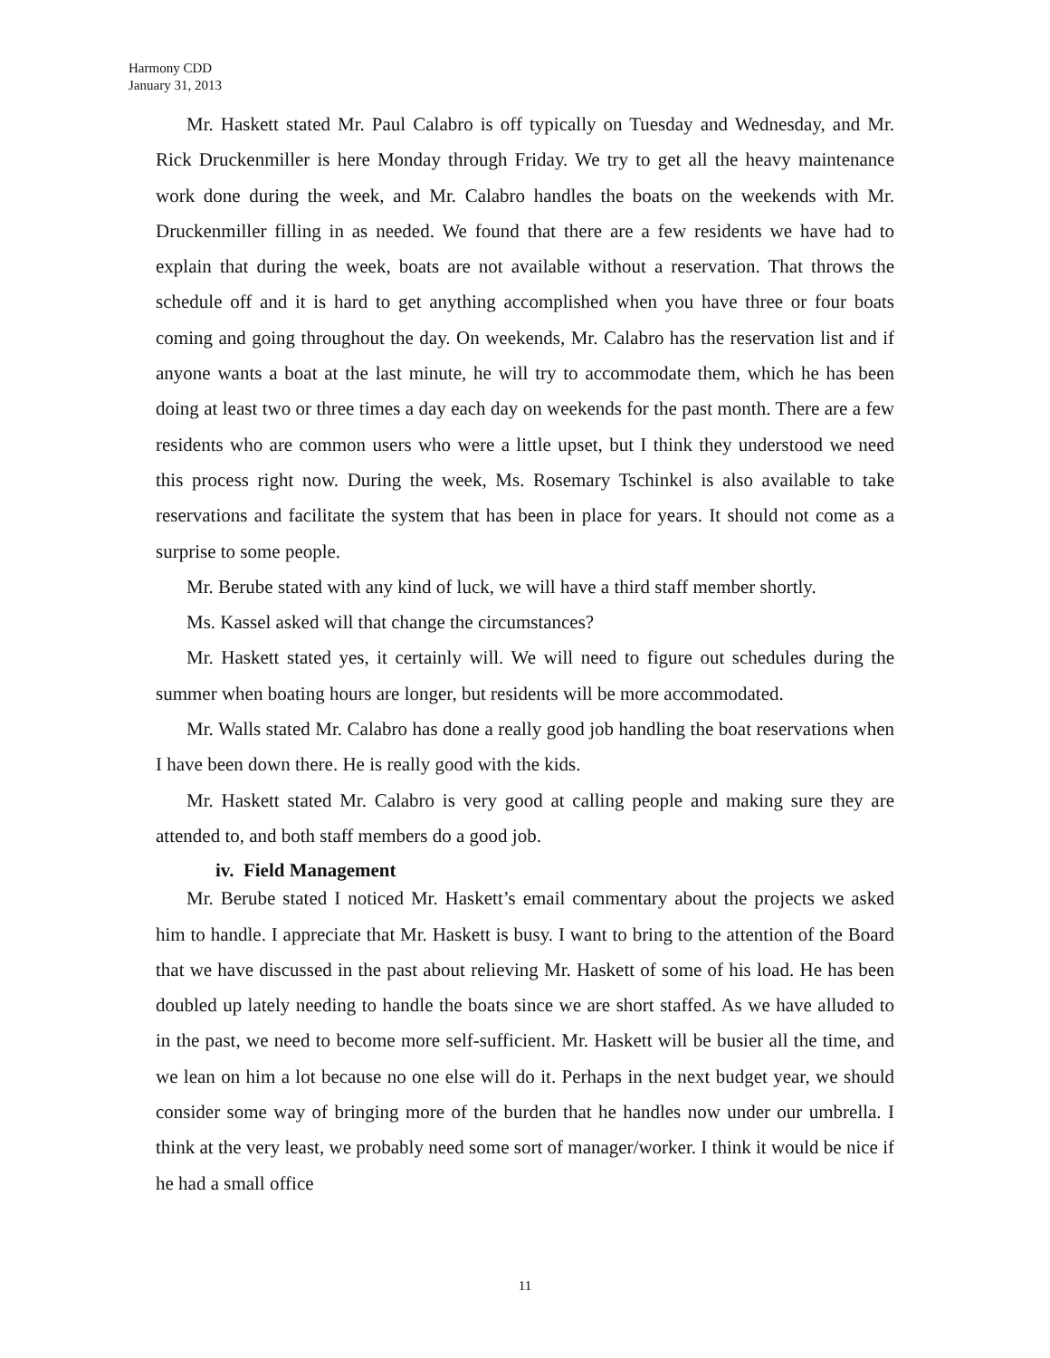Harmony CDD
January 31, 2013
Mr. Haskett stated Mr. Paul Calabro is off typically on Tuesday and Wednesday, and Mr. Rick Druckenmiller is here Monday through Friday. We try to get all the heavy maintenance work done during the week, and Mr. Calabro handles the boats on the weekends with Mr. Druckenmiller filling in as needed. We found that there are a few residents we have had to explain that during the week, boats are not available without a reservation. That throws the schedule off and it is hard to get anything accomplished when you have three or four boats coming and going throughout the day. On weekends, Mr. Calabro has the reservation list and if anyone wants a boat at the last minute, he will try to accommodate them, which he has been doing at least two or three times a day each day on weekends for the past month. There are a few residents who are common users who were a little upset, but I think they understood we need this process right now. During the week, Ms. Rosemary Tschinkel is also available to take reservations and facilitate the system that has been in place for years. It should not come as a surprise to some people.
Mr. Berube stated with any kind of luck, we will have a third staff member shortly.
Ms. Kassel asked will that change the circumstances?
Mr. Haskett stated yes, it certainly will. We will need to figure out schedules during the summer when boating hours are longer, but residents will be more accommodated.
Mr. Walls stated Mr. Calabro has done a really good job handling the boat reservations when I have been down there. He is really good with the kids.
Mr. Haskett stated Mr. Calabro is very good at calling people and making sure they are attended to, and both staff members do a good job.
iv. Field Management
Mr. Berube stated I noticed Mr. Haskett’s email commentary about the projects we asked him to handle. I appreciate that Mr. Haskett is busy. I want to bring to the attention of the Board that we have discussed in the past about relieving Mr. Haskett of some of his load. He has been doubled up lately needing to handle the boats since we are short staffed. As we have alluded to in the past, we need to become more self-sufficient. Mr. Haskett will be busier all the time, and we lean on him a lot because no one else will do it. Perhaps in the next budget year, we should consider some way of bringing more of the burden that he handles now under our umbrella. I think at the very least, we probably need some sort of manager/worker. I think it would be nice if he had a small office
11